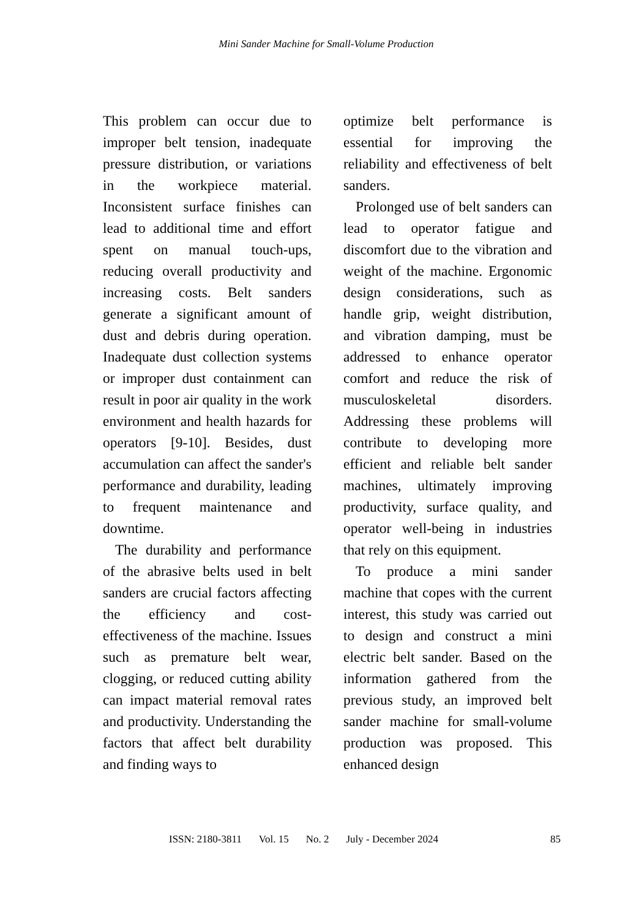Mini Sander Machine for Small-Volume Production
This problem can occur due to improper belt tension, inadequate pressure distribution, or variations in the workpiece material. Inconsistent surface finishes can lead to additional time and effort spent on manual touch-ups, reducing overall productivity and increasing costs. Belt sanders generate a significant amount of dust and debris during operation. Inadequate dust collection systems or improper dust containment can result in poor air quality in the work environment and health hazards for operators [9-10]. Besides, dust accumulation can affect the sander's performance and durability, leading to frequent maintenance and downtime.
The durability and performance of the abrasive belts used in belt sanders are crucial factors affecting the efficiency and cost-effectiveness of the machine. Issues such as premature belt wear, clogging, or reduced cutting ability can impact material removal rates and productivity. Understanding the factors that affect belt durability and finding ways to
optimize belt performance is essential for improving the reliability and effectiveness of belt sanders.
Prolonged use of belt sanders can lead to operator fatigue and discomfort due to the vibration and weight of the machine. Ergonomic design considerations, such as handle grip, weight distribution, and vibration damping, must be addressed to enhance operator comfort and reduce the risk of musculoskeletal disorders. Addressing these problems will contribute to developing more efficient and reliable belt sander machines, ultimately improving productivity, surface quality, and operator well-being in industries that rely on this equipment.
To produce a mini sander machine that copes with the current interest, this study was carried out to design and construct a mini electric belt sander. Based on the information gathered from the previous study, an improved belt sander machine for small-volume production was proposed. This enhanced design
ISSN: 2180-3811 Vol. 15 No. 2 July - December 2024 85